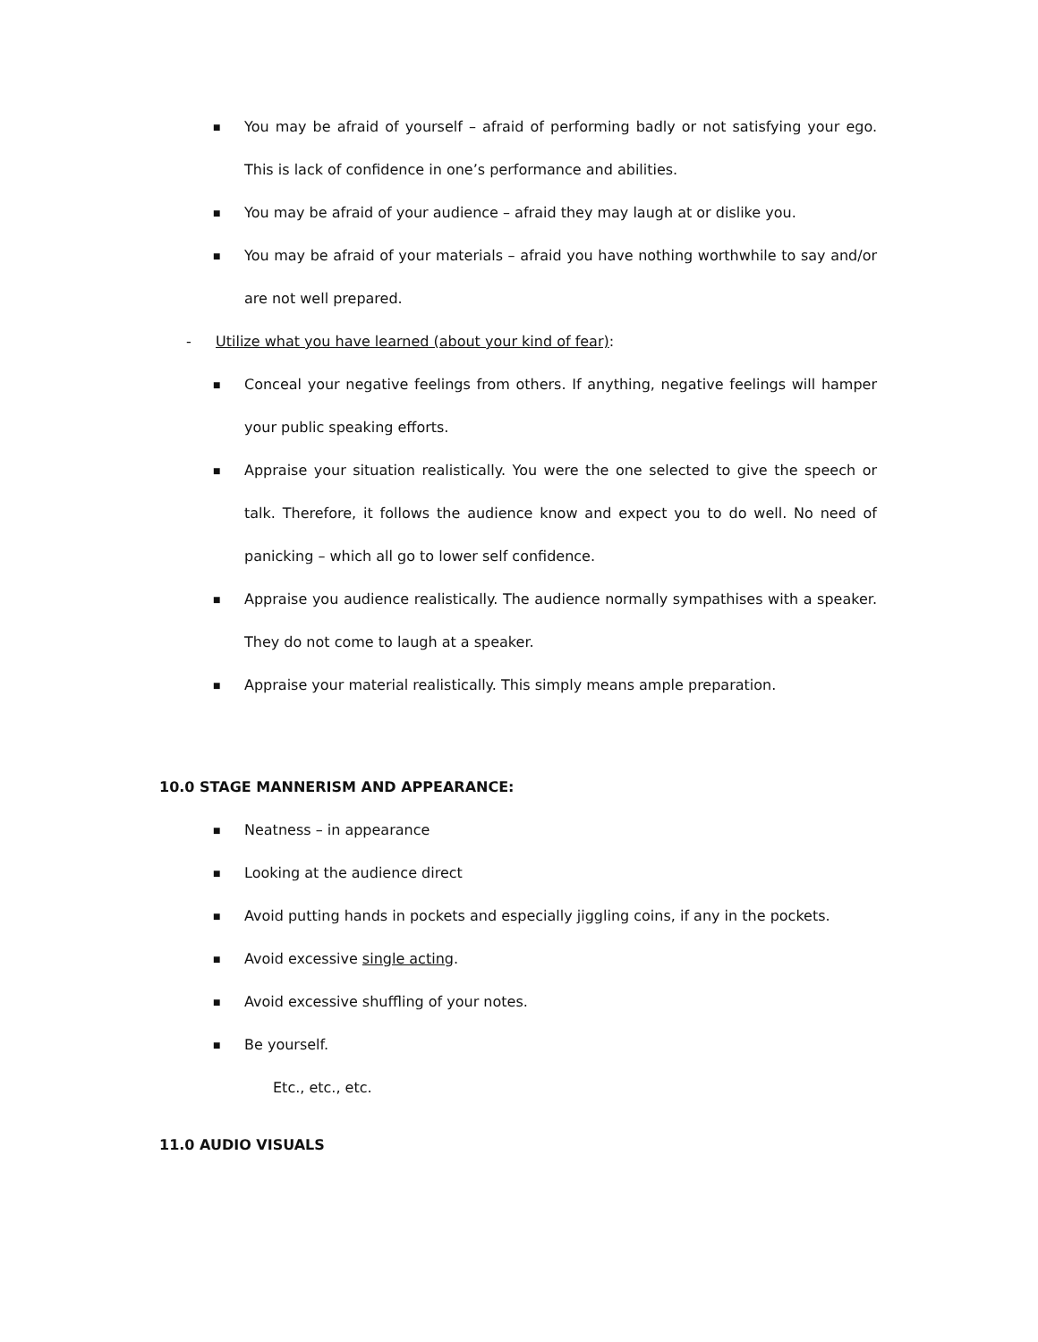■ You may be afraid of yourself – afraid of performing badly or not satisfying your ego. This is lack of confidence in one’s performance and abilities.
■ You may be afraid of your audience – afraid they may laugh at or dislike you.
■ You may be afraid of your materials – afraid you have nothing worthwhile to say and/or are not well prepared.
- Utilize what you have learned (about your kind of fear):
■ Conceal your negative feelings from others. If anything, negative feelings will hamper your public speaking efforts.
■ Appraise your situation realistically. You were the one selected to give the speech or talk. Therefore, it follows the audience know and expect you to do well. No need of panicking – which all go to lower self confidence.
■ Appraise you audience realistically. The audience normally sympathises with a speaker. They do not come to laugh at a speaker.
■ Appraise your material realistically. This simply means ample preparation.
10.0 STAGE MANNERISM AND APPEARANCE:
■ Neatness – in appearance
■ Looking at the audience direct
■ Avoid putting hands in pockets and especially jiggling coins, if any in the pockets.
■ Avoid excessive single acting.
■ Avoid excessive shuffling of your notes.
■ Be yourself.
Etc., etc., etc.
11.0 AUDIO VISUALS